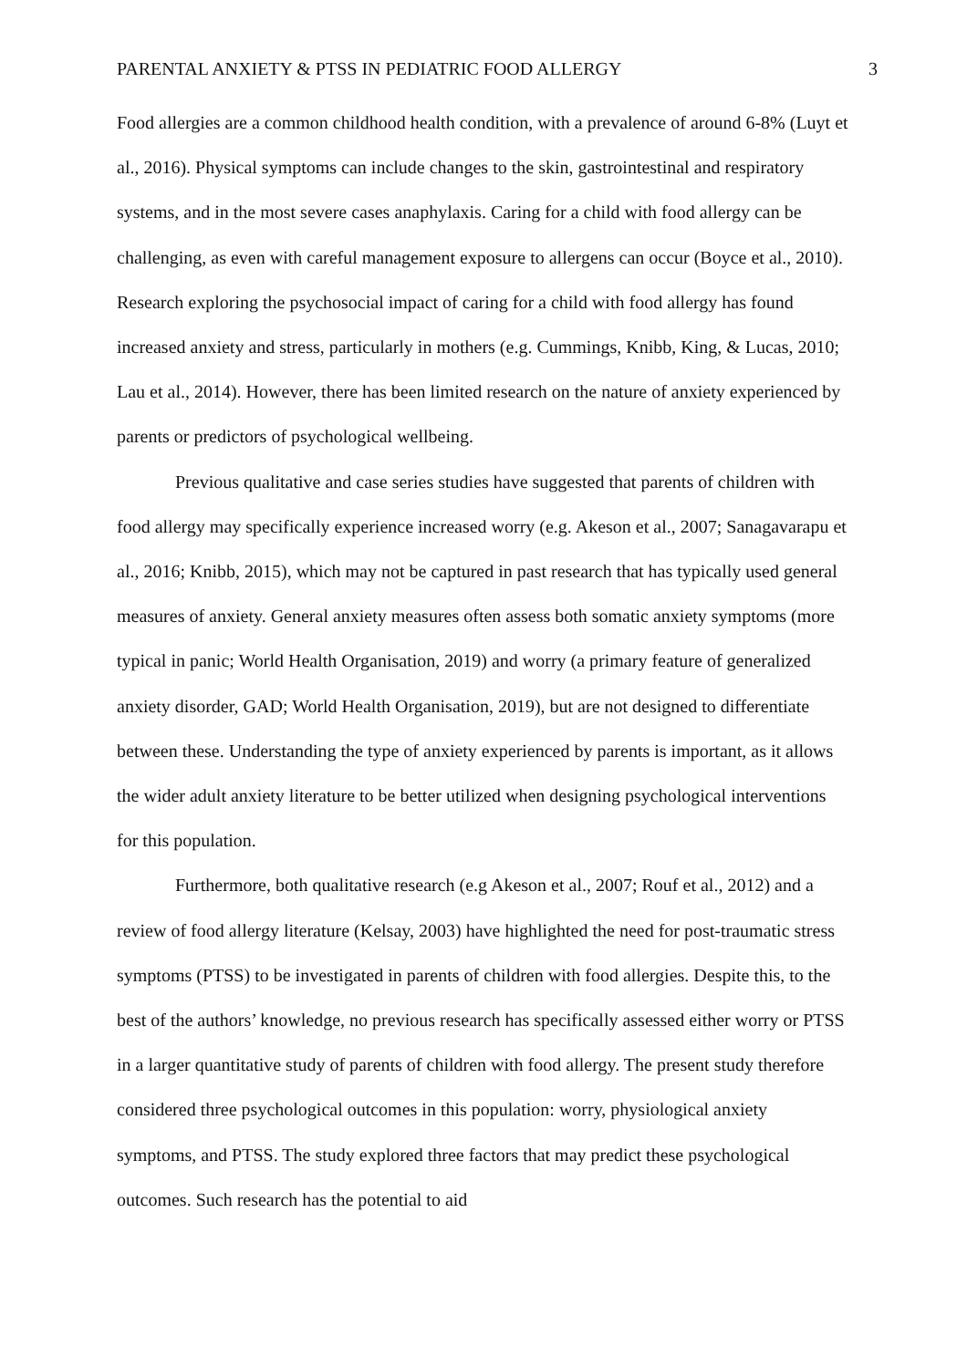PARENTAL ANXIETY & PTSS IN PEDIATRIC FOOD ALLERGY 3
Food allergies are a common childhood health condition, with a prevalence of around 6-8% (Luyt et al., 2016). Physical symptoms can include changes to the skin, gastrointestinal and respiratory systems, and in the most severe cases anaphylaxis. Caring for a child with food allergy can be challenging, as even with careful management exposure to allergens can occur (Boyce et al., 2010). Research exploring the psychosocial impact of caring for a child with food allergy has found increased anxiety and stress, particularly in mothers (e.g. Cummings, Knibb, King, & Lucas, 2010; Lau et al., 2014). However, there has been limited research on the nature of anxiety experienced by parents or predictors of psychological wellbeing.
Previous qualitative and case series studies have suggested that parents of children with food allergy may specifically experience increased worry (e.g. Akeson et al., 2007; Sanagavarapu et al., 2016; Knibb, 2015), which may not be captured in past research that has typically used general measures of anxiety. General anxiety measures often assess both somatic anxiety symptoms (more typical in panic; World Health Organisation, 2019) and worry (a primary feature of generalized anxiety disorder, GAD; World Health Organisation, 2019), but are not designed to differentiate between these. Understanding the type of anxiety experienced by parents is important, as it allows the wider adult anxiety literature to be better utilized when designing psychological interventions for this population.
Furthermore, both qualitative research (e.g Akeson et al., 2007; Rouf et al., 2012) and a review of food allergy literature (Kelsay, 2003) have highlighted the need for post-traumatic stress symptoms (PTSS) to be investigated in parents of children with food allergies. Despite this, to the best of the authors’ knowledge, no previous research has specifically assessed either worry or PTSS in a larger quantitative study of parents of children with food allergy. The present study therefore considered three psychological outcomes in this population: worry, physiological anxiety symptoms, and PTSS. The study explored three factors that may predict these psychological outcomes. Such research has the potential to aid